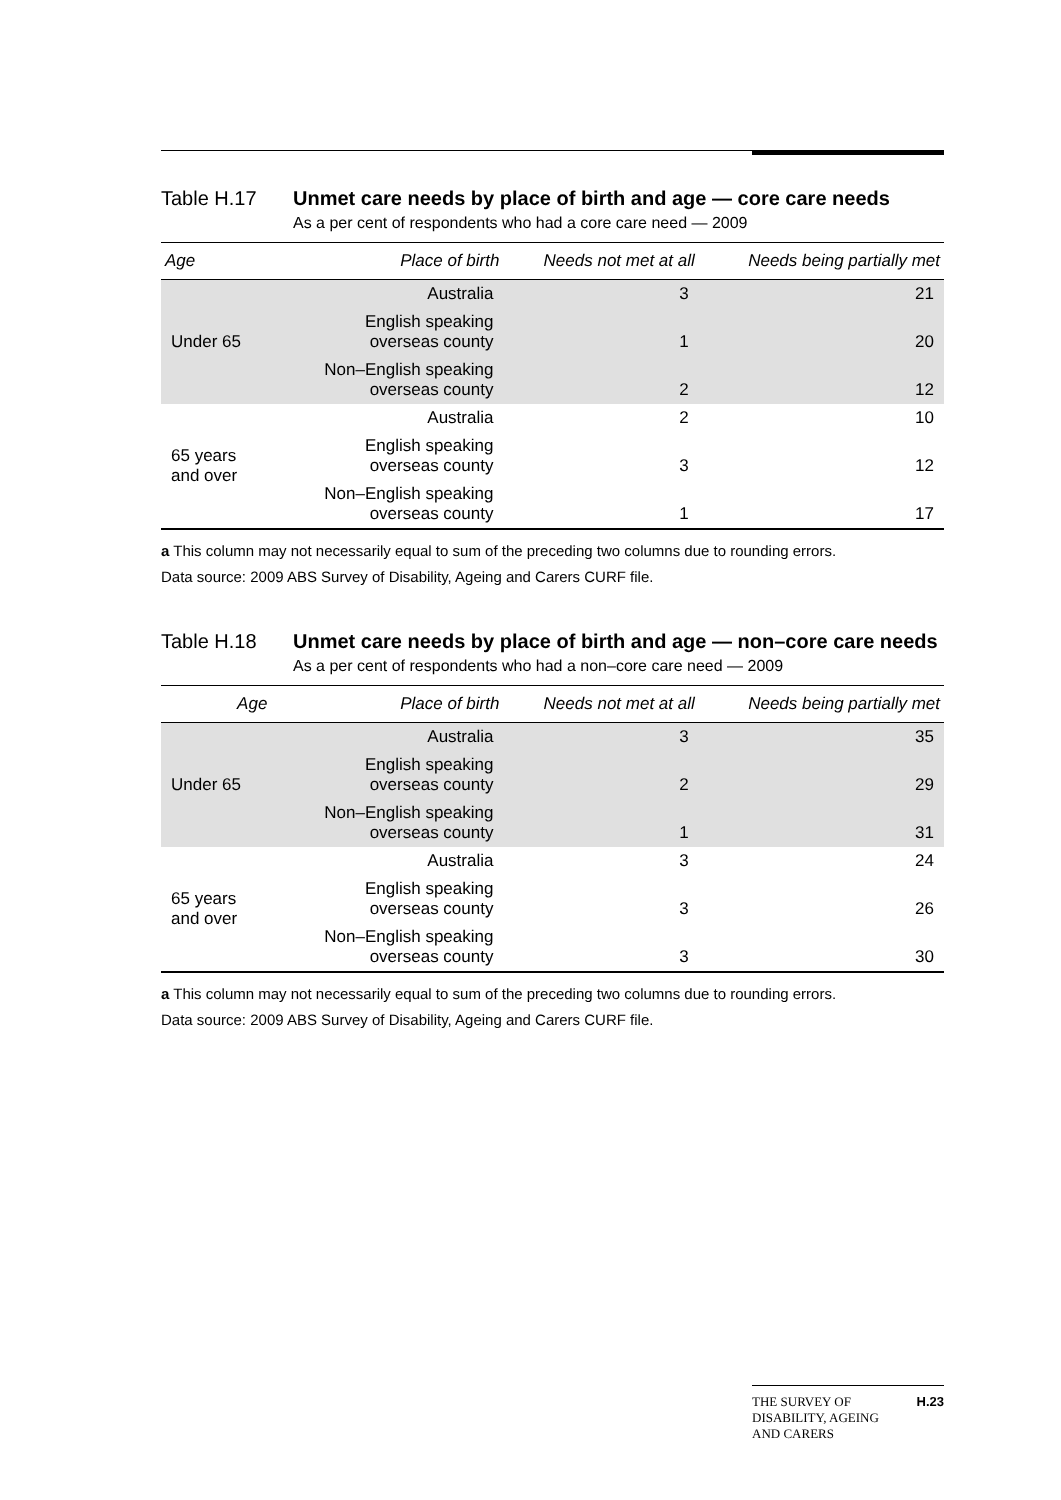Table H.17 Unmet care needs by place of birth and age — core care needs
As a per cent of respondents who had a core care need — 2009
| Age | Place of birth | Needs not met at all | Needs being partially met |
| --- | --- | --- | --- |
| Under 65 | Australia | 3 | 21 |
| | English speaking overseas county | 1 | 20 |
| | Non–English speaking overseas county | 2 | 12 |
| 65 years and over | Australia | 2 | 10 |
| | English speaking overseas county | 3 | 12 |
| | Non–English speaking overseas county | 1 | 17 |
a This column may not necessarily equal to sum of the preceding two columns due to rounding errors.
Data source: 2009 ABS Survey of Disability, Ageing and Carers CURF file.
Table H.18 Unmet care needs by place of birth and age — non–core care needs
As a per cent of respondents who had a non–core care need — 2009
| Age | Place of birth | Needs not met at all | Needs being partially met |
| --- | --- | --- | --- |
| Under 65 | Australia | 3 | 35 |
| | English speaking overseas county | 2 | 29 |
| | Non–English speaking overseas county | 1 | 31 |
| 65 years and over | Australia | 3 | 24 |
| | English speaking overseas county | 3 | 26 |
| | Non–English speaking overseas county | 3 | 30 |
a This column may not necessarily equal to sum of the preceding two columns due to rounding errors.
Data source: 2009 ABS Survey of Disability, Ageing and Carers CURF file.
THE SURVEY OF
DISABILITY, AGEING
AND CARERS
H.23